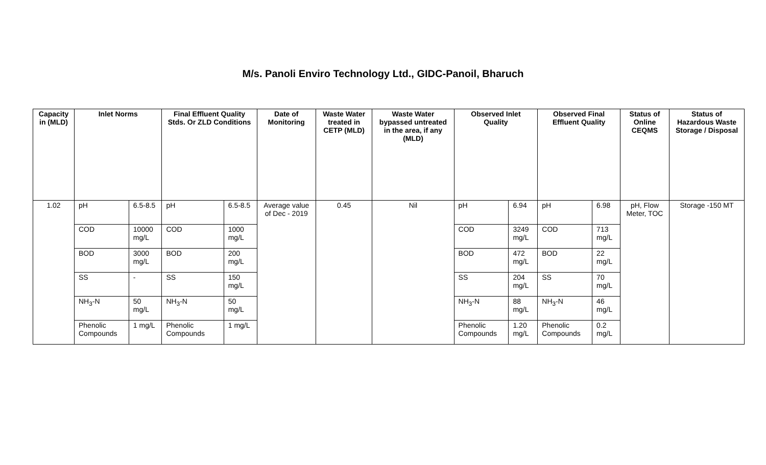M/s. Panoli Enviro Technology Ltd., GIDC-Panoil, Bharuch
| Capacity in (MLD) | Inlet Norms | | Final Effluent Quality Stds. Or ZLD Conditions | | Date of Monitoring | Waste Water treated in CETP (MLD) | Waste Water bypassed untreated in the area, if any (MLD) | Observed Inlet Quality | | Observed Final Effluent Quality | | Status of Online CEQMS | Status of Hazardous Waste Storage / Disposal |
| --- | --- | --- | --- | --- | --- | --- | --- | --- | --- | --- | --- | --- | --- |
| 1.02 | pH | 6.5-8.5 | pH | 6.5-8.5 | Average value of Dec - 2019 | 0.45 | Nil | pH | 6.94 | pH | 6.98 | pH, Flow Meter, TOC | Storage -150 MT |
| | COD | 10000 mg/L | COD | 1000 mg/L | | | | COD | 3249 mg/L | COD | 713 mg/L | | |
| | BOD | 3000 mg/L | BOD | 200 mg/L | | | | BOD | 472 mg/L | BOD | 22 mg/L | | |
| | SS | - | SS | 150 mg/L | | | | SS | 204 mg/L | SS | 70 mg/L | | |
| | NH<sub>3</sub>-N | 50 mg/L | NH<sub>3</sub>-N | 50 mg/L | | | | NH<sub>3</sub>-N | 88 mg/L | NH<sub>3</sub>-N | 46 mg/L | | |
| | Phenolic Compounds | 1 mg/L | Phenolic Compounds | 1 mg/L | | | | Phenolic Compounds | 1.20 mg/L | Phenolic Compounds | 0.2 mg/L | | |